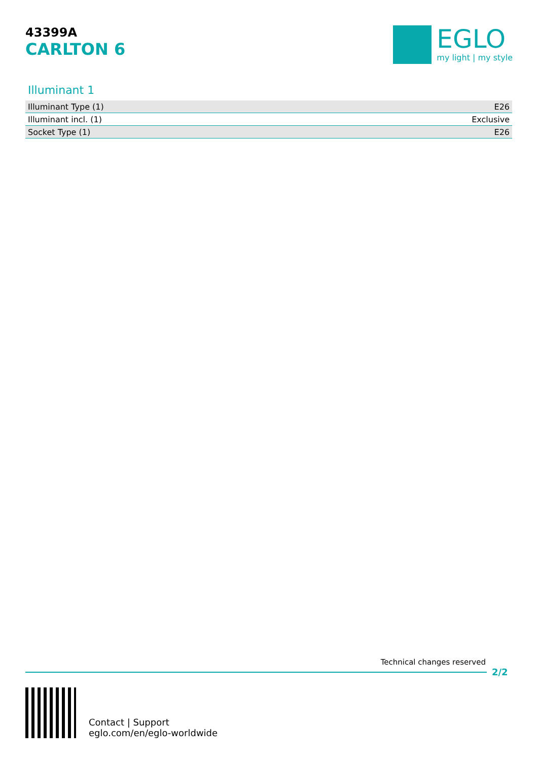43399A
CARLTON 6
EGLO
my light | my style
Illuminant 1
| Illuminant Type (1) | E26 |
| Illuminant incl. (1) | Exclusive |
| Socket Type (1) | E26 |
Technical changes reserved
2/2
Contact | Support
eglo.com/en/eglo-worldwide